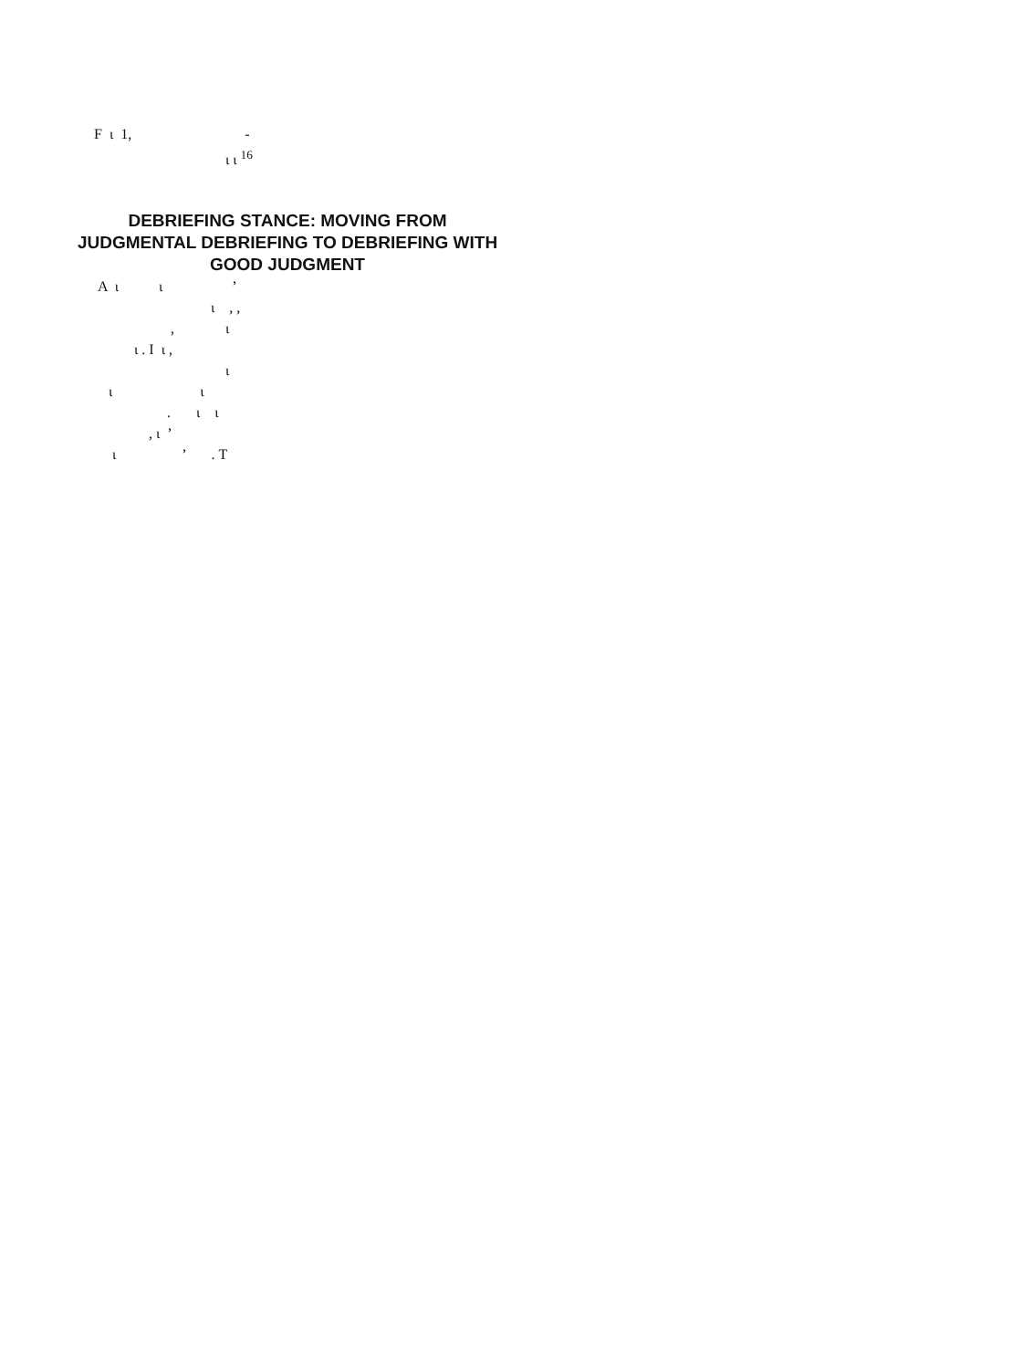F ι 1, -
ι ι <sup>16</sup>
DEBRIEFING STANCE: MOVING FROM JUDGMENTAL DEBRIEFING TO DEBRIEFING WITH GOOD JUDGMENT
A ι ι ’
ι , ,
, ι
ι . I ι ,
ι
ι ι
. ι ι
, ι ’
ι ’ . T